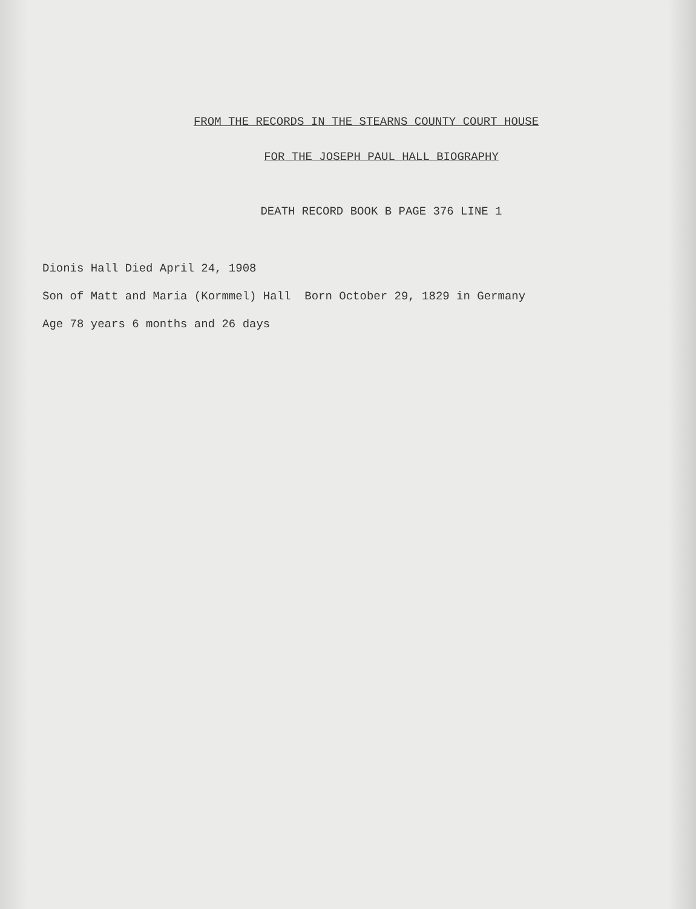FROM THE RECORDS IN THE STEARNS COUNTY COURT HOUSE
FOR THE JOSEPH PAUL HALL BIOGRAPHY
DEATH RECORD BOOK B PAGE 376 LINE 1
Dionis Hall Died April 24, 1908
Son of Matt and Maria (Kormmel) Hall Born October 29, 1829 in Germany
Age 78 years 6 months and 26 days